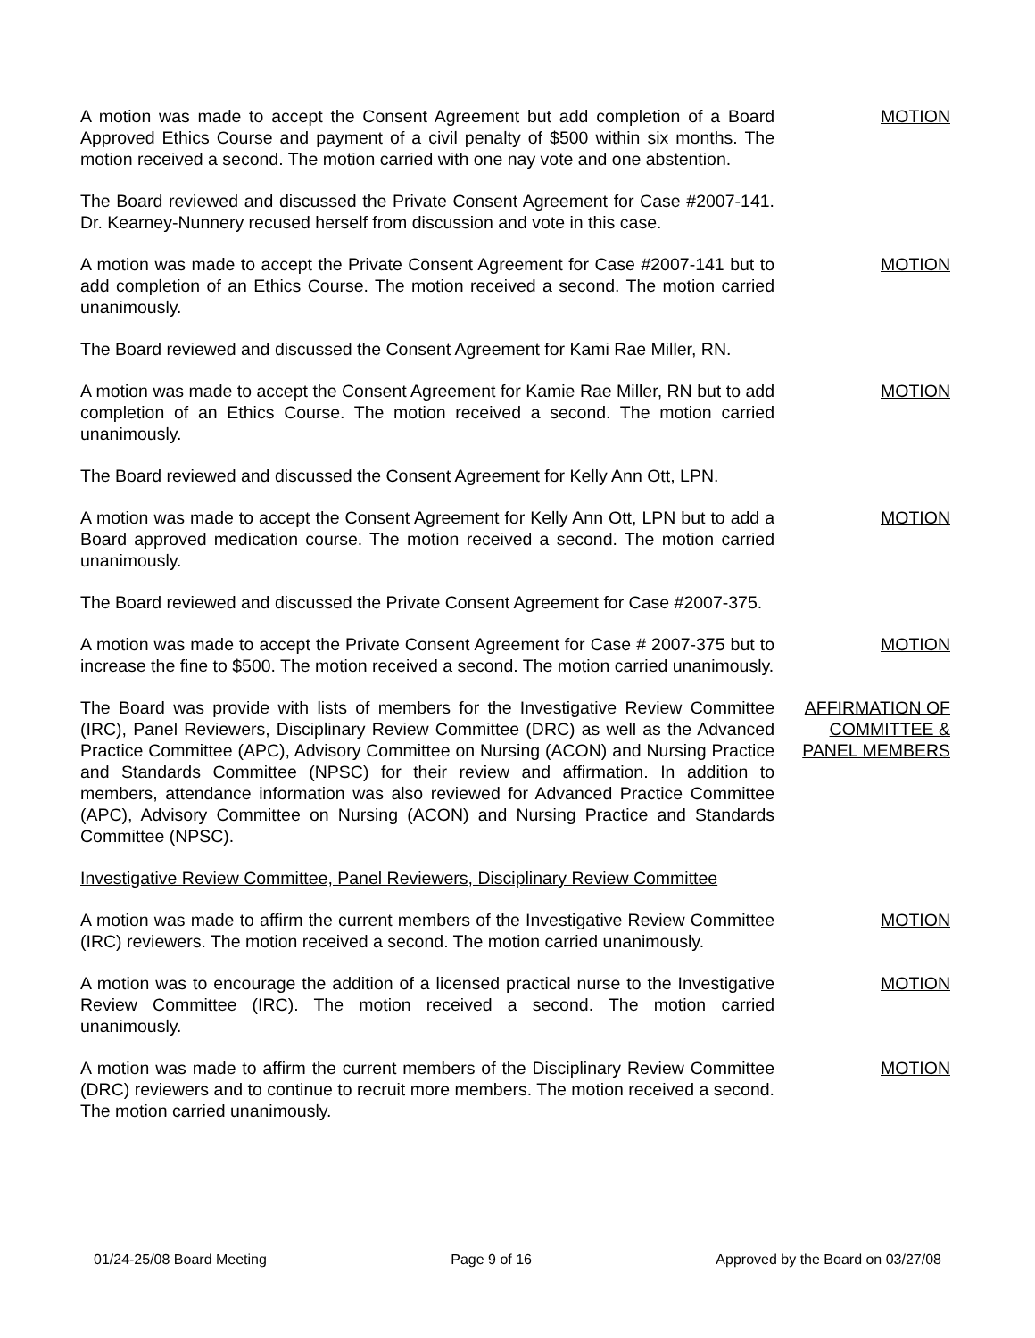A motion was made to accept the Consent Agreement but add completion of a Board Approved Ethics Course and payment of a civil penalty of $500 within six months. The motion received a second. The motion carried with one nay vote and one abstention.
MOTION
The Board reviewed and discussed the Private Consent Agreement for Case #2007-141. Dr. Kearney-Nunnery recused herself from discussion and vote in this case.
A motion was made to accept the Private Consent Agreement for Case #2007-141 but to add completion of an Ethics Course. The motion received a second. The motion carried unanimously.
MOTION
The Board reviewed and discussed the Consent Agreement for Kami Rae Miller, RN.
A motion was made to accept the Consent Agreement for Kamie Rae Miller, RN but to add completion of an Ethics Course. The motion received a second. The motion carried unanimously.
MOTION
The Board reviewed and discussed the Consent Agreement for Kelly Ann Ott, LPN.
A motion was made to accept the Consent Agreement for Kelly Ann Ott, LPN but to add a Board approved medication course. The motion received a second. The motion carried unanimously.
MOTION
The Board reviewed and discussed the Private Consent Agreement for Case #2007-375.
A motion was made to accept the Private Consent Agreement for Case # 2007-375 but to increase the fine to $500. The motion received a second. The motion carried unanimously.
MOTION
The Board was provide with lists of members for the Investigative Review Committee (IRC), Panel Reviewers, Disciplinary Review Committee (DRC) as well as the Advanced Practice Committee (APC), Advisory Committee on Nursing (ACON) and Nursing Practice and Standards Committee (NPSC) for their review and affirmation. In addition to members, attendance information was also reviewed for Advanced Practice Committee (APC), Advisory Committee on Nursing (ACON) and Nursing Practice and Standards Committee (NPSC).
AFFIRMATION OF COMMITTEE & PANEL MEMBERS
Investigative Review Committee, Panel Reviewers, Disciplinary Review Committee
A motion was made to affirm the current members of the Investigative Review Committee (IRC) reviewers. The motion received a second. The motion carried unanimously.
MOTION
A motion was to encourage the addition of a licensed practical nurse to the Investigative Review Committee (IRC). The motion received a second. The motion carried unanimously.
MOTION
A motion was made to affirm the current members of the Disciplinary Review Committee (DRC) reviewers and to continue to recruit more members. The motion received a second. The motion carried unanimously.
MOTION
01/24-25/08 Board Meeting Page 9 of 16 Approved by the Board on 03/27/08